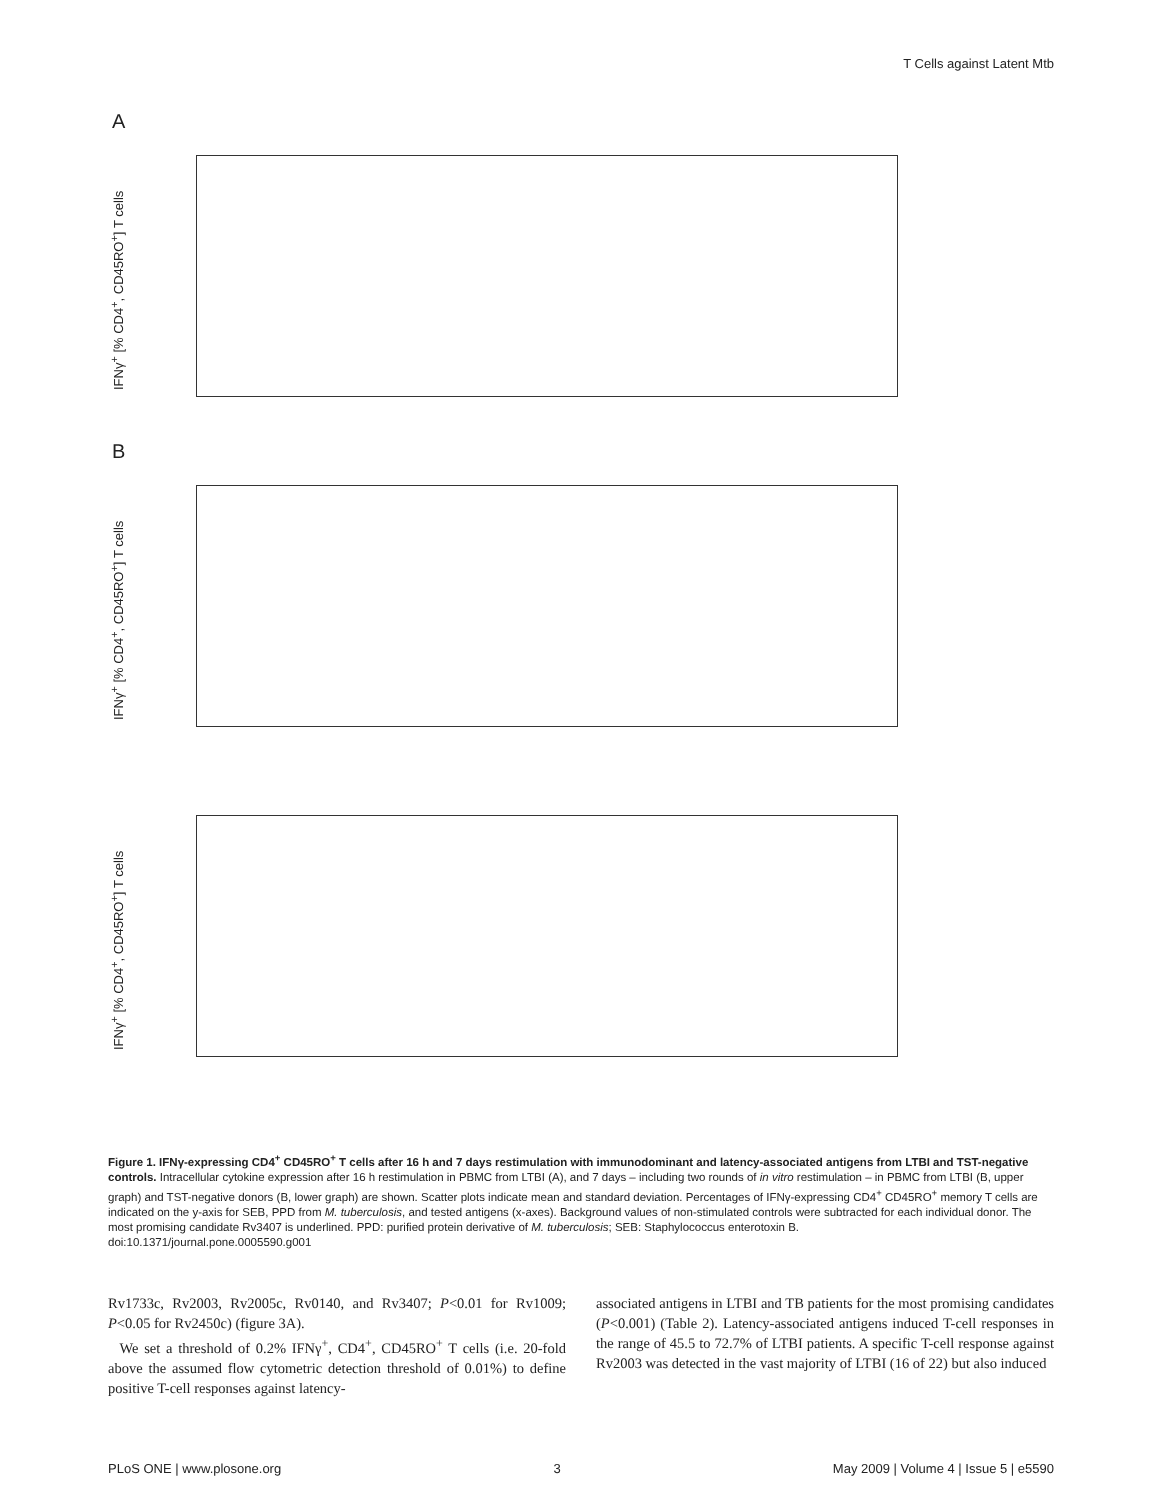T Cells against Latent Mtb
A
IFNγ<sup>+</sup> [% CD4<sup>+</sup>, CD45RO<sup>+</sup>] T cells
B
IFNγ<sup>+</sup> [% CD4<sup>+</sup>, CD45RO<sup>+</sup>] T cells
IFNγ<sup>+</sup> [% CD4<sup>+</sup>, CD45RO<sup>+</sup>] T cells
Figure 1. IFNγ-expressing CD4<sup>+</sup> CD45RO<sup>+</sup> T cells after 16 h and 7 days restimulation with immunodominant and latency-associated antigens from LTBI and TST-negative controls. Intracellular cytokine expression after 16 h restimulation in PBMC from LTBI (A), and 7 days – including two rounds of in vitro restimulation – in PBMC from LTBI (B, upper graph) and TST-negative donors (B, lower graph) are shown. Scatter plots indicate mean and standard deviation. Percentages of IFNγ-expressing CD4<sup>+</sup> CD45RO<sup>+</sup> memory T cells are indicated on the y-axis for SEB, PPD from M. tuberculosis, and tested antigens (x-axes). Background values of non-stimulated controls were subtracted for each individual donor. The most promising candidate Rv3407 is underlined. PPD: purified protein derivative of M. tuberculosis; SEB: Staphylococcus enterotoxin B.
doi:10.1371/journal.pone.0005590.g001
Rv1733c, Rv2003, Rv2005c, Rv0140, and Rv3407; P<0.01 for Rv1009; P<0.05 for Rv2450c) (figure 3A).
We set a threshold of 0.2% IFNγ<sup>+</sup>, CD4<sup>+</sup>, CD45RO<sup>+</sup> T cells (i.e. 20-fold above the assumed flow cytometric detection threshold of 0.01%) to define positive T-cell responses against latency-
associated antigens in LTBI and TB patients for the most promising candidates (P<0.001) (Table 2). Latency-associated antigens induced T-cell responses in the range of 45.5 to 72.7% of LTBI patients. A specific T-cell response against Rv2003 was detected in the vast majority of LTBI (16 of 22) but also induced
PLoS ONE | www.plosone.org 3 May 2009 | Volume 4 | Issue 5 | e5590